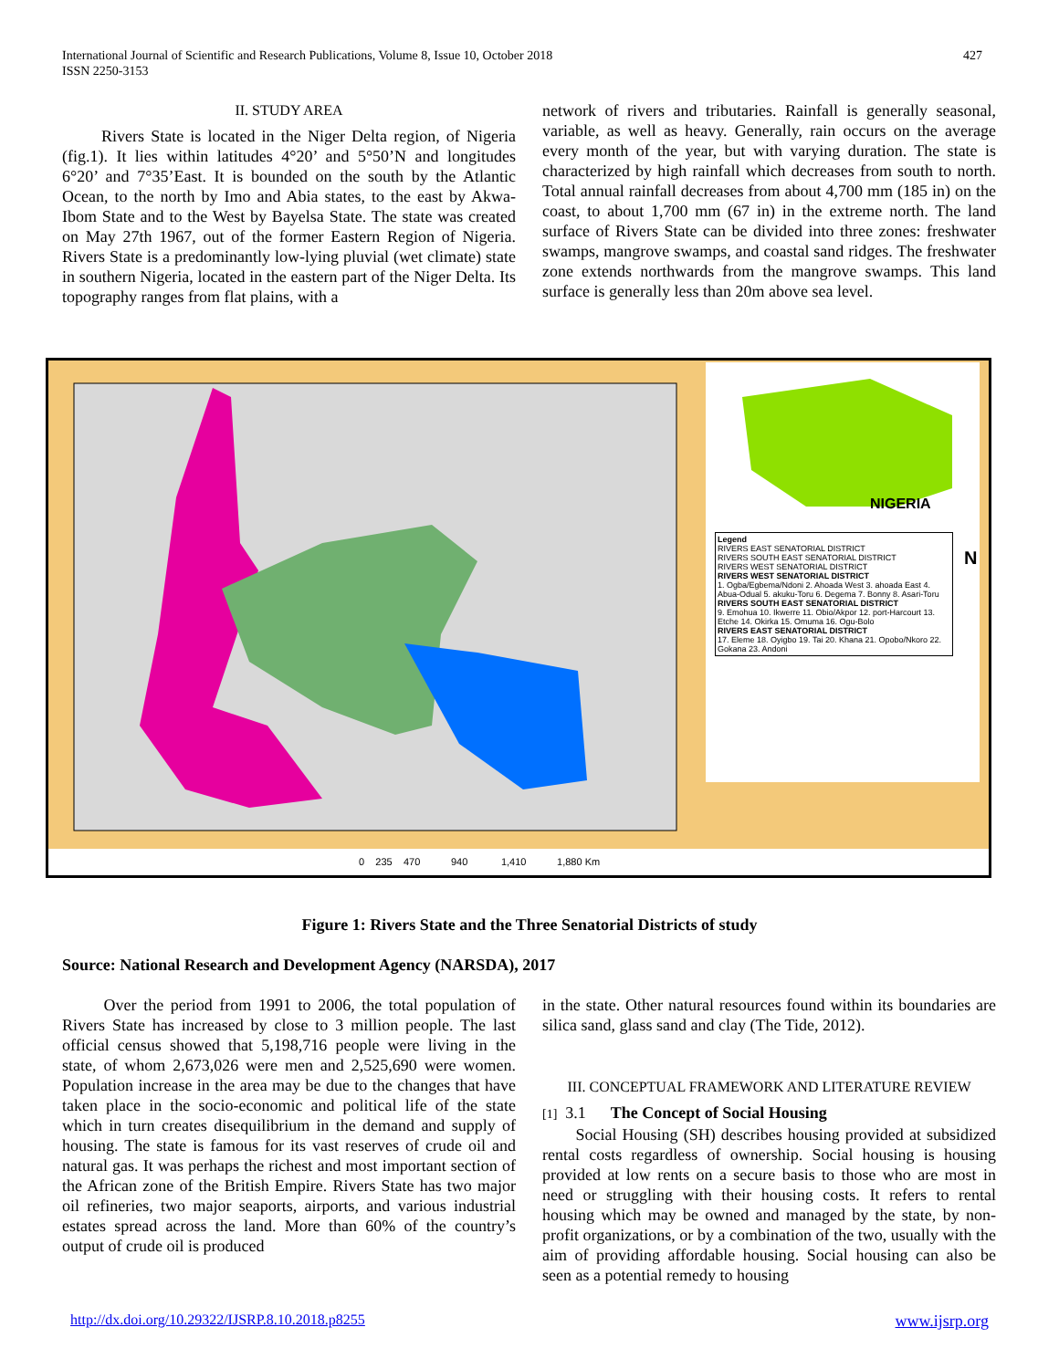427 International Journal of Scientific and Research Publications, Volume 8, Issue 10, October 2018
ISSN 2250-3153
II. STUDY AREA
Rivers State is located in the Niger Delta region, of Nigeria (fig.1). It lies within latitudes 4°20’ and 5°50’N and longitudes 6°20’ and 7°35’East. It is bounded on the south by the Atlantic Ocean, to the north by Imo and Abia states, to the east by Akwa-Ibom State and to the West by Bayelsa State. The state was created on May 27th 1967, out of the former Eastern Region of Nigeria. Rivers State is a predominantly low-lying pluvial (wet climate) state in southern Nigeria, located in the eastern part of the Niger Delta. Its topography ranges from flat plains, with a
network of rivers and tributaries. Rainfall is generally seasonal, variable, as well as heavy. Generally, rain occurs on the average every month of the year, but with varying duration. The state is characterized by high rainfall which decreases from south to north. Total annual rainfall decreases from about 4,700 mm (185 in) on the coast, to about 1,700 mm (67 in) in the extreme north. The land surface of Rivers State can be divided into three zones: freshwater swamps, mangrove swamps, and coastal sand ridges. The freshwater zone extends northwards from the mangrove swamps. This land surface is generally less than 20m above sea level.
NIGERIA
N
Legend
RIVERS EAST SENATORIAL DISTRICT
RIVERS SOUTH EAST SENATORIAL DISTRICT
RIVERS WEST SENATORIAL DISTRICT
RIVERS WEST SENATORIAL DISTRICT
1. Ogba/Egbema/Ndoni 2. Ahoada West 3. ahoada East 4. Abua-Odual 5. akuku-Toru 6. Degema 7. Bonny 8. Asari-Toru
RIVERS SOUTH EAST SENATORIAL DISTRICT
9. Emohua 10. Ikwerre 11. Obio/Akpor 12. port-Harcourt 13. Etche 14. Okirka 15. Omuma 16. Ogu-Bolo
RIVERS EAST SENATORIAL DISTRICT
17. Eleme 18. Oyigbo 19. Tai 20. Khana 21. Opobo/Nkoro 22. Gokana 23. Andoni
0 235 470 940 1,410 1,880 Km
Figure 1: Rivers State and the Three Senatorial Districts of study
Source: National Research and Development Agency (NARSDA), 2017
Over the period from 1991 to 2006, the total population of Rivers State has increased by close to 3 million people. The last official census showed that 5,198,716 people were living in the state, of whom 2,673,026 were men and 2,525,690 were women. Population increase in the area may be due to the changes that have taken place in the socio-economic and political life of the state which in turn creates disequilibrium in the demand and supply of housing. The state is famous for its vast reserves of crude oil and natural gas. It was perhaps the richest and most important section of the African zone of the British Empire. Rivers State has two major oil refineries, two major seaports, airports, and various industrial estates spread across the land. More than 60% of the country’s output of crude oil is produced
in the state. Other natural resources found within its boundaries are silica sand, glass sand and clay (The Tide, 2012).
III. CONCEPTUAL FRAMEWORK AND LITERATURE REVIEW
[1] 3.1 The Concept of Social Housing
Social Housing (SH) describes housing provided at subsidized rental costs regardless of ownership. Social housing is housing provided at low rents on a secure basis to those who are most in need or struggling with their housing costs. It refers to rental housing which may be owned and managed by the state, by non-profit organizations, or by a combination of the two, usually with the aim of providing affordable housing. Social housing can also be seen as a potential remedy to housing
http://dx.doi.org/10.29322/IJSRP.8.10.2018.p8255 www.ijsrp.org